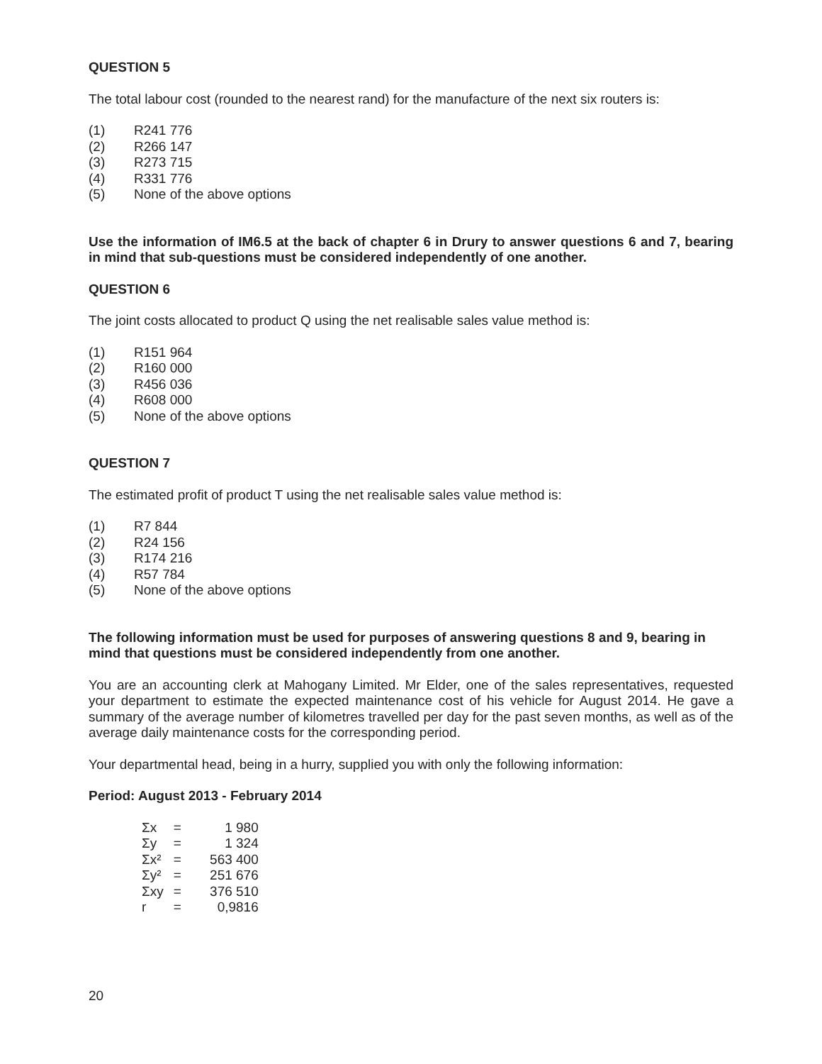QUESTION 5
The total labour cost (rounded to the nearest rand) for the manufacture of the next six routers is:
(1) R241 776
(2) R266 147
(3) R273 715
(4) R331 776
(5) None of the above options
Use the information of IM6.5 at the back of chapter 6 in Drury to answer questions 6 and 7, bearing in mind that sub-questions must be considered independently of one another.
QUESTION 6
The joint costs allocated to product Q using the net realisable sales value method is:
(1) R151 964
(2) R160 000
(3) R456 036
(4) R608 000
(5) None of the above options
QUESTION 7
The estimated profit of product T using the net realisable sales value method is:
(1) R7 844
(2) R24 156
(3) R174 216
(4) R57 784
(5) None of the above options
The following information must be used for purposes of answering questions 8 and 9, bearing in mind that questions must be considered independently from one another.
You are an accounting clerk at Mahogany Limited. Mr Elder, one of the sales representatives, requested your department to estimate the expected maintenance cost of his vehicle for August 2014. He gave a summary of the average number of kilometres travelled per day for the past seven months, as well as of the average daily maintenance costs for the corresponding period.
Your departmental head, being in a hurry, supplied you with only the following information:
Period: August 2013 - February 2014
| Σx | = | 1 980 |
| Σy | = | 1 324 |
| Σx² | = | 563 400 |
| Σy² | = | 251 676 |
| Σxy | = | 376 510 |
| r | = | 0,9816 |
20